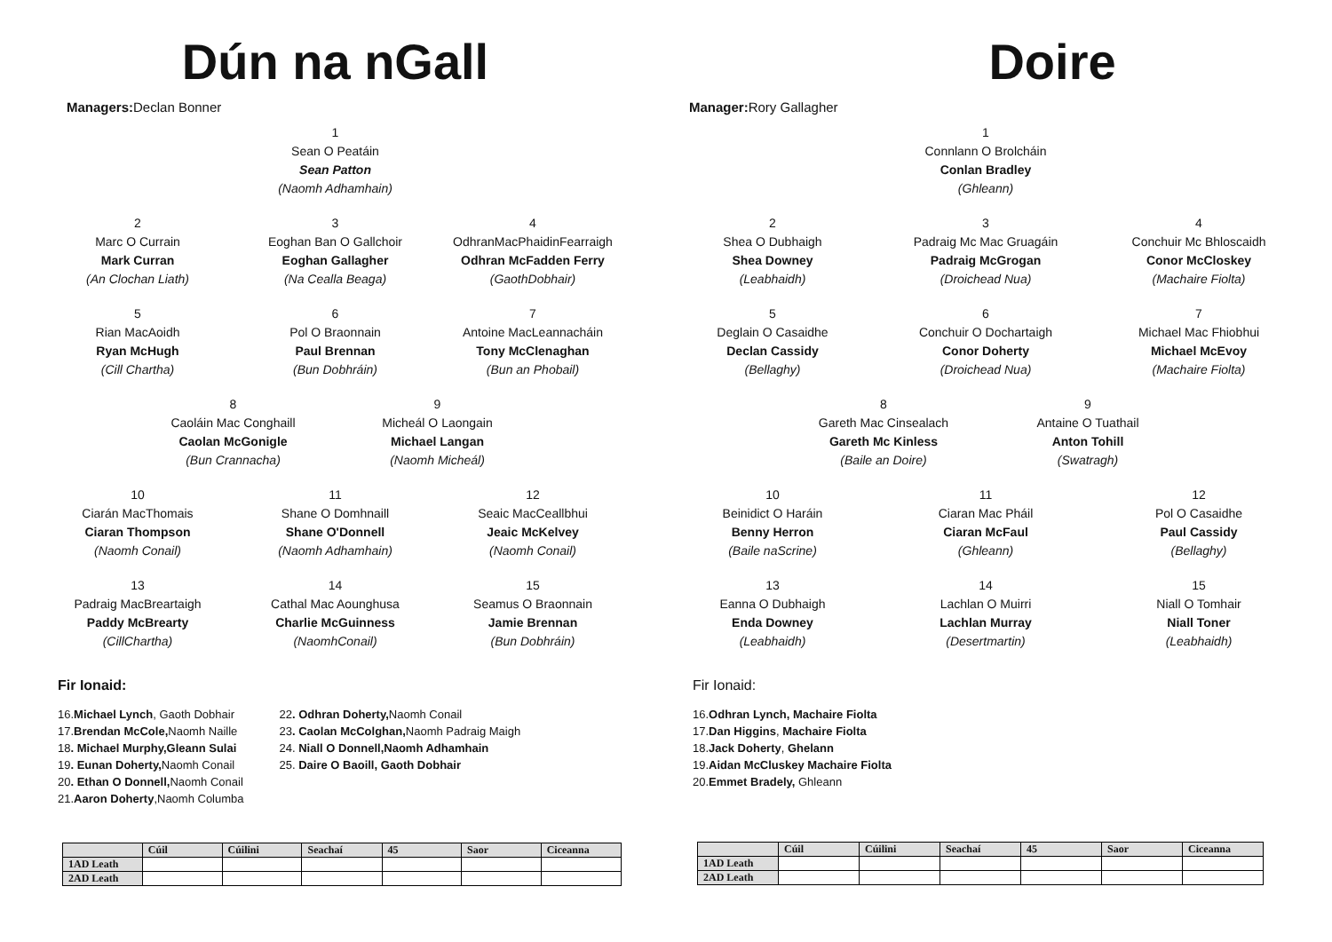Dún na nGall
Managers: Declan Bonner
1
Sean O Peatáin
Sean Patton
(Naomh Adhamhain)
2
Marc O Currain
Mark Curran
(An Clochan Liath)
3
Eoghan Ban O Gallchoir
Eoghan Gallagher
(Na Cealla Beaga)
4
OdhranMacPhaidinFearraigh
Odhran McFadden Ferry
(GaothDobhair)
5
Rian MacAoidh
Ryan McHugh
(Cill Chartha)
6
Pol O Braonnain
Paul Brennan
(Bun Dobhráin)
7
Antoine MacLeannacháin
Tony McClenaghan
(Bun an Phobail)
8
Caoláin Mac Conghaill
Caolan McGonigle
(Bun Crannacha)
9
Micheál O Laongain
Michael Langan
(Naomh Micheál)
10
Ciarán MacThomais
Ciaran Thompson
(Naomh Conail)
11
Shane O Domhnaill
Shane O'Donnell
(Naomh Adhamhain)
12
Seaic MacCeallbhui
Jeaic McKelvey
(Naomh Conail)
13
Padraig MacBreartaigh
Paddy McBrearty
(CillChartha)
14
Cathal Mac Aounghusa
Charlie McGuinness
(NaomhConail)
15
Seamus O Braonnain
Jamie Brennan
(Bun Dobhráin)
Fir Ionaid:
16.Michael Lynch, Gaoth Dobhair
17.Brendan McCole, Naomh Naille
18. Michael Murphy,Gleann Sulai
19. Eunan Doherty, Naomh Conail
20. Ethan O Donnell, Naomh Conail
21.Aaron Doherty,Naomh Columba
22. Odhran Doherty, Naomh Conail
23. Caolan McColghan, Naomh Padraig Maigh
24. Niall O Donnell,Naomh Adhamhain
25. Daire O Baoill, Gaoth Dobhair
| | Cúil | Cúilini | Seachaí | 45 | Saor | Ciceanna |
| --- | --- | --- | --- | --- | --- | --- |
| 1AD Leath | | | | | | |
| 2AD Leath | | | | | | |
Doire
Manager: Rory Gallagher
1
Connlann O Brolcháin
Conlan Bradley
(Ghleann)
2
Shea O Dubhaigh
Shea Downey
(Leabhaidh)
3
Padraig Mc Mac Gruagáin
Padraig McGrogan
(Droichead Nua)
4
Conchuir Mc Bhloscaidh
Conor McCloskey
(Machaire Fiolta)
5
Deglain O Casaidhe
Declan Cassidy
(Bellaghy)
6
Conchuir O Dochartaigh
Conor Doherty
(Droichead Nua)
7
Michael Mac Fhiobhui
Michael McEvoy
(Machaire Fiolta)
8
Gareth Mac Cinsealach
Gareth Mc Kinless
(Baile an Doire)
9
Antaine O Tuathail
Anton Tohill
(Swatragh)
10
Beinidict O Haráin
Benny Herron
(Baile naScrine)
11
Ciaran Mac Pháil
Ciaran McFaul
(Ghleann)
12
Pol O Casaidhe
Paul Cassidy
(Bellaghy)
13
Eanna O Dubhaigh
Enda Downey
(Leabhaidh)
14
Lachlan O Muirri
Lachlan Murray
(Desertmartin)
15
Niall O Tomhair
Niall Toner
(Leabhaidh)
Fir Ionaid:
16.Odhran Lynch, Machaire Fiolta
17.Dan Higgins, Machaire Fiolta
18.Jack Doherty, Ghelann
19.Aidan McCluskey Machaire Fiolta
20.Emmet Bradely, Ghleann
| | Cúil | Cúilini | Seachaí | 45 | Saor | Ciceanna |
| --- | --- | --- | --- | --- | --- | --- |
| 1AD Leath | | | | | | |
| 2AD Leath | | | | | | |